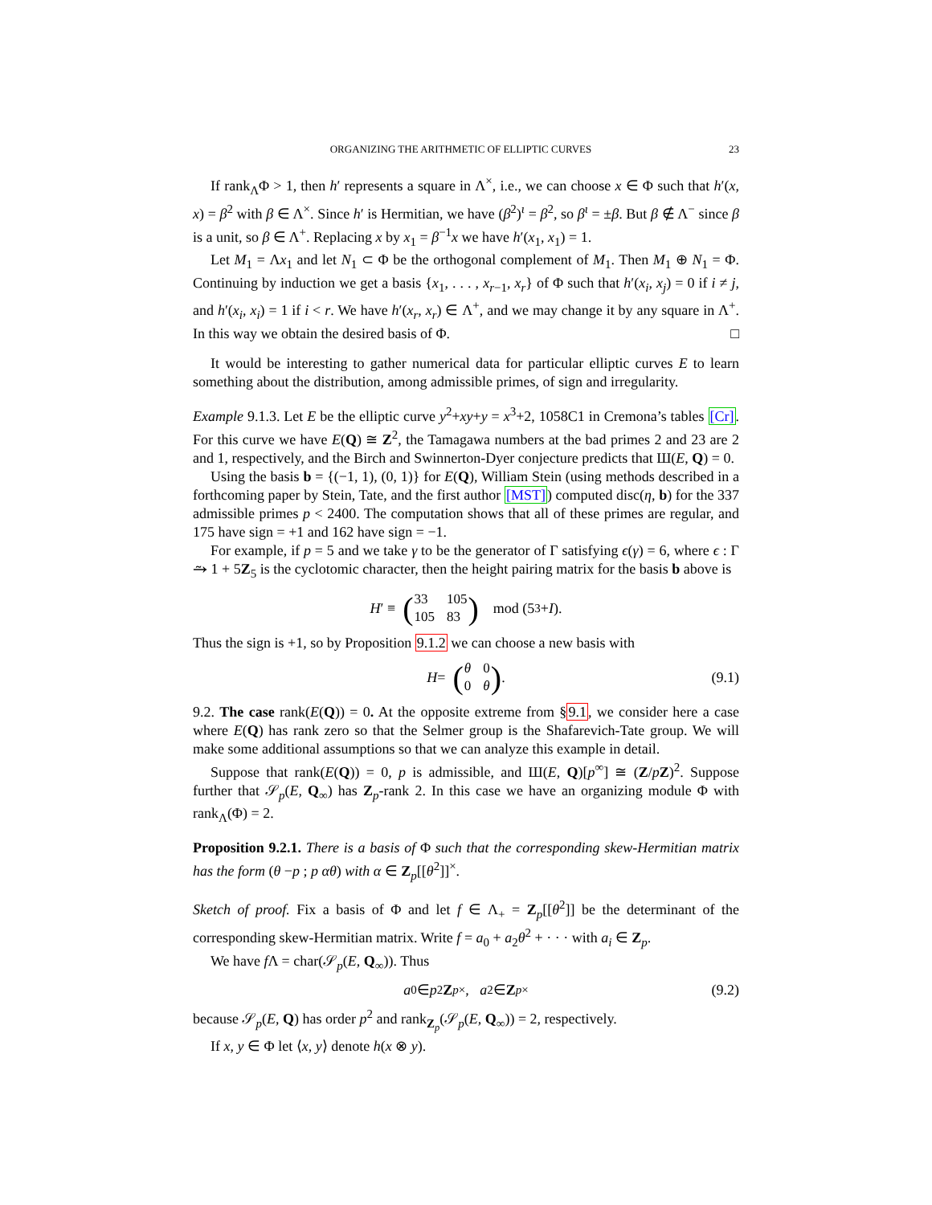ORGANIZING THE ARITHMETIC OF ELLIPTIC CURVES 23
If rank<sub>Λ</sub>Φ > 1, then h′ represents a square in Λ<sup>×</sup>, i.e., we can choose x ∈ Φ such that h′(x, x) = β<sup>2</sup> with β ∈ Λ<sup>×</sup>. Since h′ is Hermitian, we have (β<sup>2</sup>)<sup>ι</sup> = β<sup>2</sup>, so β<sup>ι</sup> = ±β. But β ∉ Λ<sup>−</sup> since β is a unit, so β ∈ Λ<sup>+</sup>. Replacing x by x<sub>1</sub> = β<sup>−1</sup>x we have h′(x<sub>1</sub>, x<sub>1</sub>) = 1.
Let M<sub>1</sub> = Λx<sub>1</sub> and let N<sub>1</sub> ⊂ Φ be the orthogonal complement of M<sub>1</sub>. Then M<sub>1</sub> ⊕ N<sub>1</sub> = Φ. Continuing by induction we get a basis {x<sub>1</sub>, . . . , x<sub>r−1</sub>, x<sub>r</sub>} of Φ such that h′(x<sub>i</sub>, x<sub>j</sub>) = 0 if i ≠ j, and h′(x<sub>i</sub>, x<sub>i</sub>) = 1 if i < r. We have h′(x<sub>r</sub>, x<sub>r</sub>) ∈ Λ<sup>+</sup>, and we may change it by any square in Λ<sup>+</sup>. In this way we obtain the desired basis of Φ. □
It would be interesting to gather numerical data for particular elliptic curves E to learn something about the distribution, among admissible primes, of sign and irregularity.
Example 9.1.3. Let E be the elliptic curve y<sup>2</sup>+xy+y = x<sup>3</sup>+2, 1058C1 in Cremona’s tables [Cr]. For this curve we have E(Q) ≅ Z<sup>2</sup>, the Tamagawa numbers at the bad primes 2 and 23 are 2 and 1, respectively, and the Birch and Swinnerton-Dyer conjecture predicts that Ш(E, Q) = 0.
Using the basis b = {(−1, 1), (0, 1)} for E(Q), William Stein (using methods described in a forthcoming paper by Stein, Tate, and the first author [MST]) computed disc(η, b) for the 337 admissible primes p < 2400. The computation shows that all of these primes are regular, and 175 have sign = +1 and 162 have sign = −1.
For example, if p = 5 and we take γ to be the generator of Γ satisfying ϵ(γ) = 6, where ϵ : Γ ⥲ 1 + 5Z<sub>5</sub> is the cyclotomic character, then the height pairing matrix for the basis b above is
H ′ ≡ (
| 33 | 105 |
| 105 | 83 |
) mod (5<sup>3</sup> + I).
Thus the sign is +1, so by Proposition 9.1.2 we can choose a new basis with
H = (
| θ | 0 |
| 0 | θ |
). (9.1)
9.2. The case rank(E(Q)) = 0. At the opposite extreme from §9.1, we consider here a case where E(Q) has rank zero so that the Selmer group is the Shafarevich-Tate group. We will make some additional assumptions so that we can analyze this example in detail.
Suppose that rank(E(Q)) = 0, p is admissible, and Ш(E, Q)[p<sup>∞</sup>] ≅ (Z/pZ)<sup>2</sup>. Suppose further that 𝒮<sub>p</sub>(E, Q<sub>∞</sub>) has Z<sub>p</sub>-rank 2. In this case we have an organizing module Φ with rank<sub>Λ</sub>(Φ) = 2.
Proposition 9.2.1. There is a basis of Φ such that the corresponding skew-Hermitian matrix has the form (θ −p ; p αθ) with α ∈ Z<sub>p</sub>[[θ<sup>2</sup>]]<sup>×</sup>.
Sketch of proof. Fix a basis of Φ and let f ∈ Λ<sub>+</sub> = Z<sub>p</sub>[[θ<sup>2</sup>]] be the determinant of the corresponding skew-Hermitian matrix. Write f = a<sub>0</sub> + a<sub>2</sub>θ<sup>2</sup> + · · · with a<sub>i</sub> ∈ Z<sub>p</sub>.
We have f Λ = char(𝒮<sub>p</sub>(E, Q<sub>∞</sub>)). Thus
a<sub>0</sub> ∈ p<sup>2</sup> Z<sub>p</sub><sup>×</sup>, a<sub>2</sub> ∈ Z<sub>p</sub><sup>×</sup> (9.2)
because 𝒮<sub>p</sub>(E, Q) has order p<sup>2</sup> and rank<sub>Z<sub>p</sub></sub>(𝒮<sub>p</sub>(E, Q<sub>∞</sub>)) = 2, respectively.
If x, y ∈ Φ let ⟨x, y⟩ denote h(x ⊗ y).